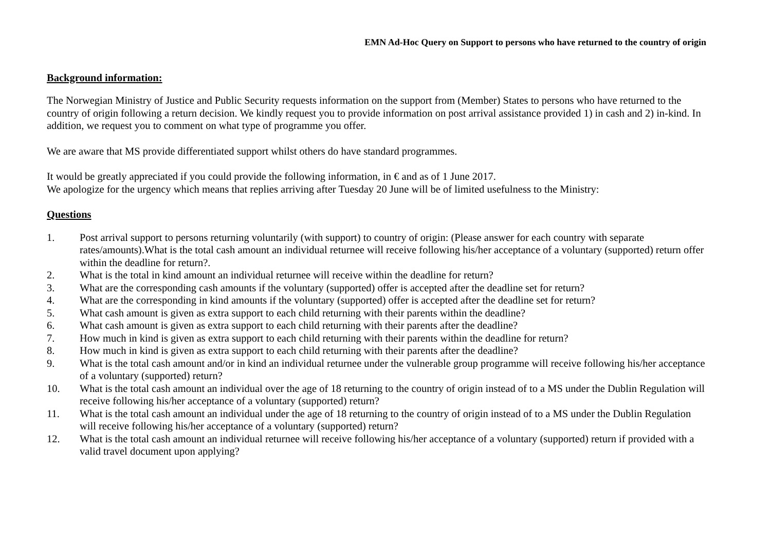EMN Ad-Hoc Query on Support to persons who have returned to the country of origin
Background information:
The Norwegian Ministry of Justice and Public Security requests information on the support from (Member) States to persons who have returned to the country of origin following a return decision. We kindly request you to provide information on post arrival assistance provided 1) in cash and 2) in-kind. In addition, we request you to comment on what type of programme you offer.
We are aware that MS provide differentiated support whilst others do have standard programmes.
It would be greatly appreciated if you could provide the following information, in € and as of 1 June 2017.
We apologize for the urgency which means that replies arriving after Tuesday 20 June will be of limited usefulness to the Ministry:
Questions
1. Post arrival support to persons returning voluntarily (with support) to country of origin: (Please answer for each country with separate rates/amounts).What is the total cash amount an individual returnee will receive following his/her acceptance of a voluntary (supported) return offer within the deadline for return?.
2. What is the total in kind amount an individual returnee will receive within the deadline for return?
3. What are the corresponding cash amounts if the voluntary (supported) offer is accepted after the deadline set for return?
4. What are the corresponding in kind amounts if the voluntary (supported) offer is accepted after the deadline set for return?
5. What cash amount is given as extra support to each child returning with their parents within the deadline?
6. What cash amount is given as extra support to each child returning with their parents after the deadline?
7. How much in kind is given as extra support to each child returning with their parents within the deadline for return?
8. How much in kind is given as extra support to each child returning with their parents after the deadline?
9. What is the total cash amount and/or in kind an individual returnee under the vulnerable group programme will receive following his/her acceptance of a voluntary (supported) return?
10. What is the total cash amount an individual over the age of 18 returning to the country of origin instead of to a MS under the Dublin Regulation will receive following his/her acceptance of a voluntary (supported) return?
11. What is the total cash amount an individual under the age of 18 returning to the country of origin instead of to a MS under the Dublin Regulation will receive following his/her acceptance of a voluntary (supported) return?
12. What is the total cash amount an individual returnee will receive following his/her acceptance of a voluntary (supported) return if provided with a valid travel document upon applying?